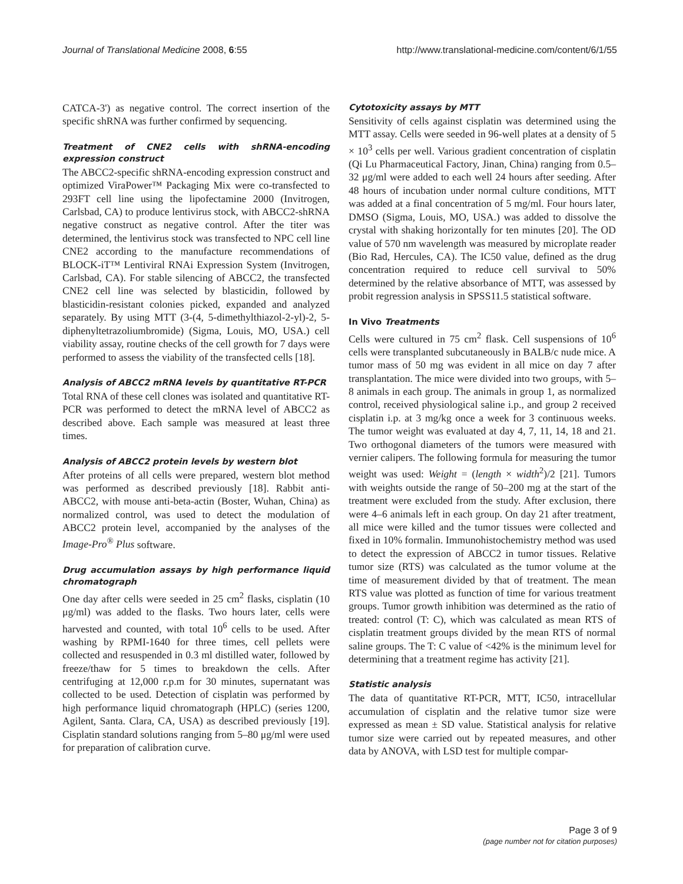Journal of Translational Medicine 2008, 6:55 http://www.translational-medicine.com/content/6/1/55
CATCA-3') as negative control. The correct insertion of the specific shRNA was further confirmed by sequencing.
Treatment of CNE2 cells with shRNA-encoding expression construct
The ABCC2-specific shRNA-encoding expression construct and optimized ViraPower™ Packaging Mix were co-transfected to 293FT cell line using the lipofectamine 2000 (Invitrogen, Carlsbad, CA) to produce lentivirus stock, with ABCC2-shRNA negative construct as negative control. After the titer was determined, the lentivirus stock was transfected to NPC cell line CNE2 according to the manufacture recommendations of BLOCK-iT™ Lentiviral RNAi Expression System (Invitrogen, Carlsbad, CA). For stable silencing of ABCC2, the transfected CNE2 cell line was selected by blasticidin, followed by blasticidin-resistant colonies picked, expanded and analyzed separately. By using MTT (3-(4, 5-dimethylthiazol-2-yl)-2, 5-diphenyltetrazoliumbromide) (Sigma, Louis, MO, USA.) cell viability assay, routine checks of the cell growth for 7 days were performed to assess the viability of the transfected cells [18].
Analysis of ABCC2 mRNA levels by quantitative RT-PCR
Total RNA of these cell clones was isolated and quantitative RT-PCR was performed to detect the mRNA level of ABCC2 as described above. Each sample was measured at least three times.
Analysis of ABCC2 protein levels by western blot
After proteins of all cells were prepared, western blot method was performed as described previously [18]. Rabbit anti-ABCC2, with mouse anti-beta-actin (Boster, Wuhan, China) as normalized control, was used to detect the modulation of ABCC2 protein level, accompanied by the analyses of the Image-Pro<sup>®</sup> Plus software.
Drug accumulation assays by high performance liquid chromatograph
One day after cells were seeded in 25 cm<sup>2</sup> flasks, cisplatin (10 μg/ml) was added to the flasks. Two hours later, cells were harvested and counted, with total 10<sup>6</sup> cells to be used. After washing by RPMI-1640 for three times, cell pellets were collected and resuspended in 0.3 ml distilled water, followed by freeze/thaw for 5 times to breakdown the cells. After centrifuging at 12,000 r.p.m for 30 minutes, supernatant was collected to be used. Detection of cisplatin was performed by high performance liquid chromatograph (HPLC) (series 1200, Agilent, Santa. Clara, CA, USA) as described previously [19]. Cisplatin standard solutions ranging from 5–80 μg/ml were used for preparation of calibration curve.
Cytotoxicity assays by MTT
Sensitivity of cells against cisplatin was determined using the MTT assay. Cells were seeded in 96-well plates at a density of 5 × 10<sup>3</sup> cells per well. Various gradient concentration of cisplatin (Qi Lu Pharmaceutical Factory, Jinan, China) ranging from 0.5–32 μg/ml were added to each well 24 hours after seeding. After 48 hours of incubation under normal culture conditions, MTT was added at a final concentration of 5 mg/ml. Four hours later, DMSO (Sigma, Louis, MO, USA.) was added to dissolve the crystal with shaking horizontally for ten minutes [20]. The OD value of 570 nm wavelength was measured by microplate reader (Bio Rad, Hercules, CA). The IC50 value, defined as the drug concentration required to reduce cell survival to 50% determined by the relative absorbance of MTT, was assessed by probit regression analysis in SPSS11.5 statistical software.
In Vivo Treatments
Cells were cultured in 75 cm<sup>2</sup> flask. Cell suspensions of 10<sup>6</sup> cells were transplanted subcutaneously in BALB/c nude mice. A tumor mass of 50 mg was evident in all mice on day 7 after transplantation. The mice were divided into two groups, with 5–8 animals in each group. The animals in group 1, as normalized control, received physiological saline i.p., and group 2 received cisplatin i.p. at 3 mg/kg once a week for 3 continuous weeks. The tumor weight was evaluated at day 4, 7, 11, 14, 18 and 21. Two orthogonal diameters of the tumors were measured with vernier calipers. The following formula for measuring the tumor weight was used: Weight = (length × width<sup>2</sup>)/2 [21]. Tumors with weights outside the range of 50–200 mg at the start of the treatment were excluded from the study. After exclusion, there were 4–6 animals left in each group. On day 21 after treatment, all mice were killed and the tumor tissues were collected and fixed in 10% formalin. Immunohistochemistry method was used to detect the expression of ABCC2 in tumor tissues. Relative tumor size (RTS) was calculated as the tumor volume at the time of measurement divided by that of treatment. The mean RTS value was plotted as function of time for various treatment groups. Tumor growth inhibition was determined as the ratio of treated: control (T: C), which was calculated as mean RTS of cisplatin treatment groups divided by the mean RTS of normal saline groups. The T: C value of <42% is the minimum level for determining that a treatment regime has activity [21].
Statistic analysis
The data of quantitative RT-PCR, MTT, IC50, intracellular accumulation of cisplatin and the relative tumor size were expressed as mean ± SD value. Statistical analysis for relative tumor size were carried out by repeated measures, and other data by ANOVA, with LSD test for multiple compar-
Page 3 of 9
(page number not for citation purposes)